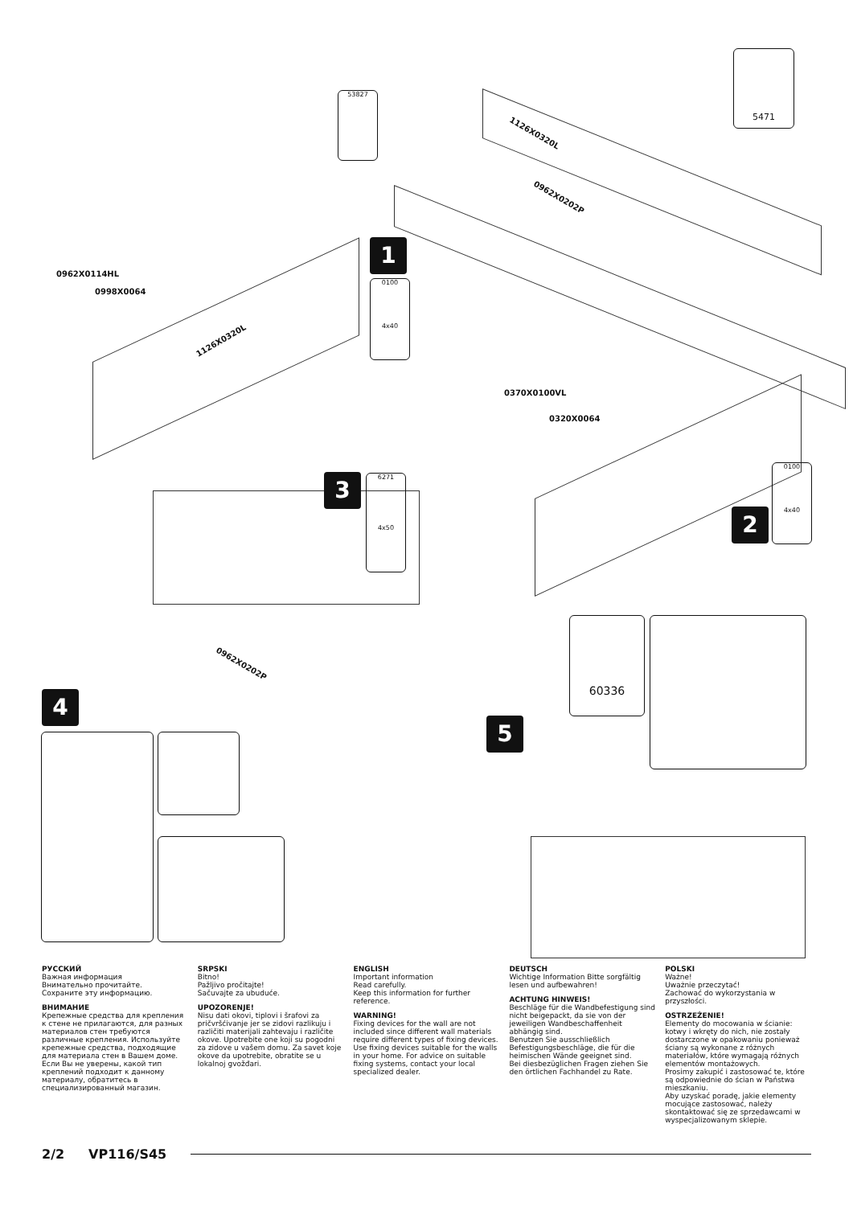53827
5471
1126X0320L
0962X0202P
0962X0114HL
0998X0064
1126X0320L
1
0100
4x40
0370X0100VL
0320X0064
2
0100
4x40
3
6271
4x50
0962X0202P
4
5
60336
РУССКИЙ
Важная информация
Внимательно прочитайте.
Сохраните эту информацию.
ВНИМАНИЕ
Крепежные средства для крепления к стене не прилагаются, для разных материалов стен требуются различные крепления. Используйте крепежные средства, подходящие для материала стен в Вашем доме. Если Вы не уверены, какой тип креплений подходит к данному материалу, обратитесь в специализированный магазин.
SRPSKI
Bitno!
Pažljivo pročitajte!
Sačuvajte za ubuduće.
UPOZORENJE!
Nisu dati okovi, tiplovi i šrafovi za pričvršćivanje jer se zidovi razlikuju i različiti materijali zahtevaju i različite okove. Upotrebite one koji su pogodni za zidove u vašem domu. Za savet koje okove da upotrebite, obratite se u lokalnoj gvožđari.
ENGLISH
Important information
Read carefully.
Keep this information for further reference.
WARNING!
Fixing devices for the wall are not included since different wall materials require different types of fixing devices. Use fixing devices suitable for the walls in your home. For advice on suitable fixing systems, contact your local specialized dealer.
DEUTSCH
Wichtige Information Bitte sorgfältig lesen und aufbewahren!
ACHTUNG HINWEIS!
Beschläge für die Wandbefestigung sind nicht beigepackt, da sie von der jeweiligen Wandbeschaffenheit abhängig sind.
Benutzen Sie ausschließlich Befestigungsbeschläge, die für die heimischen Wände geeignet sind.
Bei diesbezüglichen Fragen ziehen Sie den örtlichen Fachhandel zu Rate.
POLSKI
Ważne!
Uważnie przeczytać!
Zachować do wykorzystania w przyszłości.
OSTRZEŻENIE!
Elementy do mocowania w ścianie: kotwy i wkręty do nich, nie zostały dostarczone w opakowaniu ponieważ ściany są wykonane z różnych materiałów, które wymagają różnych elementów montażowych.
Prosimy zakupić i zastosować te, które są odpowiednie do ścian w Państwa mieszkaniu.
Aby uzyskać poradę, jakie elementy mocujące zastosować, należy skontaktować się ze sprzedawcami w wyspecjalizowanym sklepie.
2/2 VP116/S45